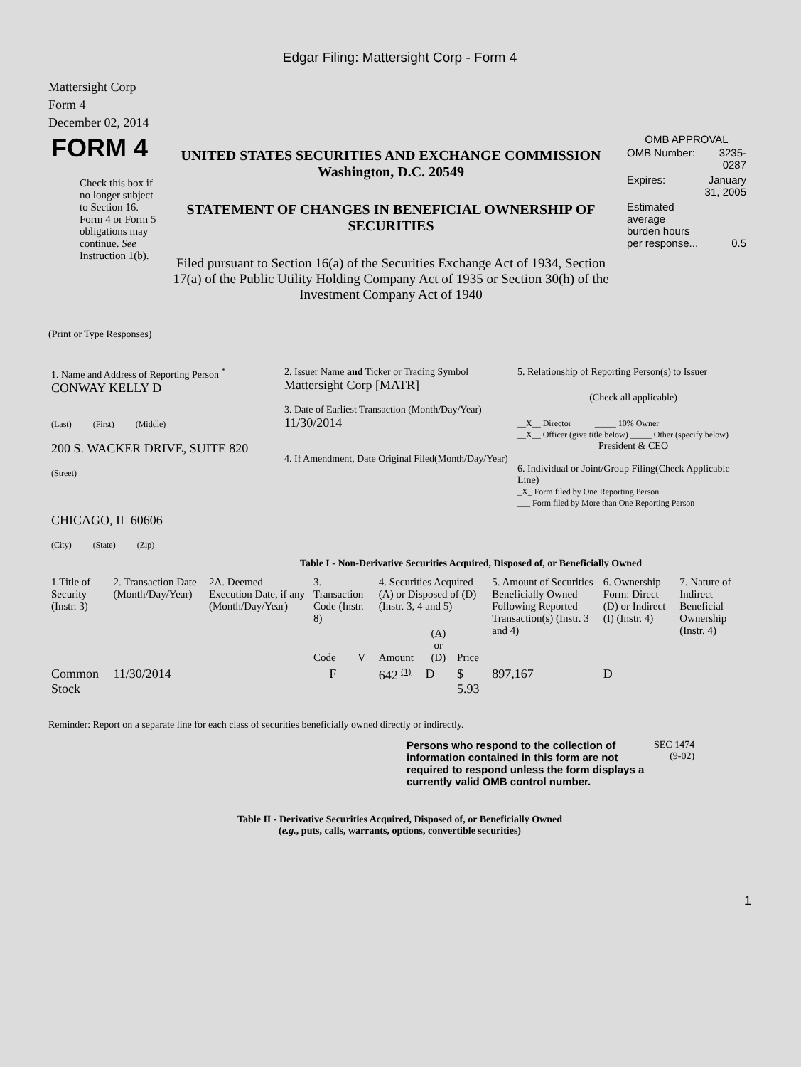Edgar Filing: Mattersight Corp - Form 4
Mattersight Corp
Form 4
December 02, 2014
| FORM 4 Check this box if no longer subject to Section 16. Form 4 or Form 5 obligations may continue. See Instruction 1(b). | UNITED STATES SECURITIES AND EXCHANGE COMMISSION Washington, D.C. 20549 STATEMENT OF CHANGES IN BENEFICIAL OWNERSHIP OF SECURITIES Filed pursuant to Section 16(a) of the Securities Exchange Act of 1934, Section 17(a) of the Public Utility Holding Company Act of 1935 or Section 30(h) of the Investment Company Act of 1940 | OMB APPROVAL / OMB Number: / 3235-0287 / / Expires: / January 31, 2005 / / Estimated average burden hours per response... / 0.5 / |
(Print or Type Responses)
| 1. Name and Address of Reporting Person <sup>*</sup> CONWAY KELLY D (Last) (First) (Middle) 200 S. WACKER DRIVE, SUITE 820 (Street) CHICAGO, IL 60606 (City) (State) (Zip) | 2. Issuer Name and Ticker or Trading Symbol Mattersight Corp [MATR] 3. Date of Earliest Transaction (Month/Day/Year) 11/30/2014 4. If Amendment, Date Original Filed(Month/Day/Year) | 5. Relationship of Reporting Person(s) to Issuer (Check all applicable) __X__ Director _____ 10% Owner __X__ Officer (give title below) _____ Other (specify below) President & CEO 6. Individual or Joint/Group Filing(Check Applicable Line) _X_ Form filed by One Reporting Person ___ Form filed by More than One Reporting Person |
Table I - Non-Derivative Securities Acquired, Disposed of, or Beneficially Owned
| 1.Title of Security (Instr. 3) | 2. Transaction Date (Month/Day/Year) | 2A. Deemed Execution Date, if any (Month/Day/Year) | 3. Transaction Code (Instr. 8) | | 4. Securities Acquired (A) or Disposed of (D) (Instr. 3, 4 and 5) | | | 5. Amount of Securities Beneficially Owned Following Reported Transaction(s) (Instr. 3 and 4) | 6. Ownership Form: Direct (D) or Indirect (I) (Instr. 4) | 7. Nature of Indirect Beneficial Ownership (Instr. 4) |
| --- | --- | --- | --- | --- | --- | --- | --- | --- | --- | --- |
| | | | Code | V | Amount | (A) or (D) | Price | | | |
| Common Stock | 11/30/2014 | | F | | 642 <sup>(1)</sup> | D | $ 5.93 | 897,167 | D | |
Reminder: Report on a separate line for each class of securities beneficially owned directly or indirectly.
| Persons who respond to the collection of information contained in this form are not required to respond unless the form displays a currently valid OMB control number. | SEC 1474 (9-02) |
Table II - Derivative Securities Acquired, Disposed of, or Beneficially Owned
(e.g., puts, calls, warrants, options, convertible securities)
1